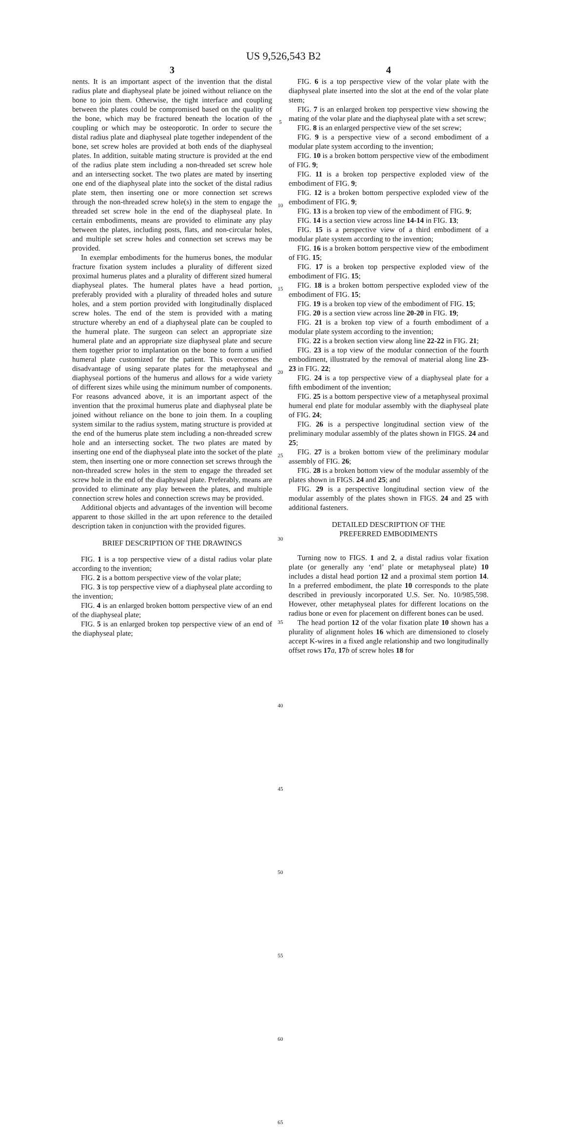US 9,526,543 B2
3
nents. It is an important aspect of the invention that the distal radius plate and diaphyseal plate be joined without reliance on the bone to join them. Otherwise, the tight interface and coupling between the plates could be compromised based on the quality of the bone, which may be fractured beneath the location of the coupling or which may be osteoporotic. In order to secure the distal radius plate and diaphyseal plate together independent of the bone, set screw holes are provided at both ends of the diaphyseal plates. In addition, suitable mating structure is provided at the end of the radius plate stem including a non-threaded set screw hole and an intersecting socket. The two plates are mated by inserting one end of the diaphyseal plate into the socket of the distal radius plate stem, then inserting one or more connection set screws through the non-threaded screw hole(s) in the stem to engage the threaded set screw hole in the end of the diaphyseal plate. In certain embodiments, means are provided to eliminate any play between the plates, including posts, flats, and non-circular holes, and multiple set screw holes and connection set screws may be provided.
In exemplar embodiments for the humerus bones, the modular fracture fixation system includes a plurality of different sized proximal humerus plates and a plurality of different sized humeral diaphyseal plates. The humeral plates have a head portion, preferably provided with a plurality of threaded holes and suture holes, and a stem portion provided with longitudinally displaced screw holes. The end of the stem is provided with a mating structure whereby an end of a diaphyseal plate can be coupled to the humeral plate. The surgeon can select an appropriate size humeral plate and an appropriate size diaphyseal plate and secure them together prior to implantation on the bone to form a unified humeral plate customized for the patient. This overcomes the disadvantage of using separate plates for the metaphyseal and diaphyseal portions of the humerus and allows for a wide variety of different sizes while using the minimum number of components. For reasons advanced above, it is an important aspect of the invention that the proximal humerus plate and diaphyseal plate be joined without reliance on the bone to join them. In a coupling system similar to the radius system, mating structure is provided at the end of the humerus plate stem including a non-threaded screw hole and an intersecting socket. The two plates are mated by inserting one end of the diaphyseal plate into the socket of the plate stem, then inserting one or more connection set screws through the non-threaded screw holes in the stem to engage the threaded set screw hole in the end of the diaphyseal plate. Preferably, means are provided to eliminate any play between the plates, and multiple connection screw holes and connection screws may be provided.
Additional objects and advantages of the invention will become apparent to those skilled in the art upon reference to the detailed description taken in conjunction with the provided figures.
BRIEF DESCRIPTION OF THE DRAWINGS
FIG. 1 is a top perspective view of a distal radius volar plate according to the invention;
FIG. 2 is a bottom perspective view of the volar plate;
FIG. 3 is top perspective view of a diaphyseal plate according to the invention;
FIG. 4 is an enlarged broken bottom perspective view of an end of the diaphyseal plate;
FIG. 5 is an enlarged broken top perspective view of an end of the diaphyseal plate;
5
10
15
20
25
30
35
40
45
50
55
60
65
4
FIG. 6 is a top perspective view of the volar plate with the diaphyseal plate inserted into the slot at the end of the volar plate stem;
FIG. 7 is an enlarged broken top perspective view showing the mating of the volar plate and the diaphyseal plate with a set screw;
FIG. 8 is an enlarged perspective view of the set screw;
FIG. 9 is a perspective view of a second embodiment of a modular plate system according to the invention;
FIG. 10 is a broken bottom perspective view of the embodiment of FIG. 9;
FIG. 11 is a broken top perspective exploded view of the embodiment of FIG. 9;
FIG. 12 is a broken bottom perspective exploded view of the embodiment of FIG. 9;
FIG. 13 is a broken top view of the embodiment of FIG. 9;
FIG. 14 is a section view across line 14-14 in FIG. 13;
FIG. 15 is a perspective view of a third embodiment of a modular plate system according to the invention;
FIG. 16 is a broken bottom perspective view of the embodiment of FIG. 15;
FIG. 17 is a broken top perspective exploded view of the embodiment of FIG. 15;
FIG. 18 is a broken bottom perspective exploded view of the embodiment of FIG. 15;
FIG. 19 is a broken top view of the embodiment of FIG. 15;
FIG. 20 is a section view across line 20-20 in FIG. 19;
FIG. 21 is a broken top view of a fourth embodiment of a modular plate system according to the invention;
FIG. 22 is a broken section view along line 22-22 in FIG. 21;
FIG. 23 is a top view of the modular connection of the fourth embodiment, illustrated by the removal of material along line 23-23 in FIG. 22;
FIG. 24 is a top perspective view of a diaphyseal plate for a fifth embodiment of the invention;
FIG. 25 is a bottom perspective view of a metaphyseal proximal humeral end plate for modular assembly with the diaphyseal plate of FIG. 24;
FIG. 26 is a perspective longitudinal section view of the preliminary modular assembly of the plates shown in FIGS. 24 and 25;
FIG. 27 is a broken bottom view of the preliminary modular assembly of FIG. 26;
FIG. 28 is a broken bottom view of the modular assembly of the plates shown in FIGS. 24 and 25; and
FIG. 29 is a perspective longitudinal section view of the modular assembly of the plates shown in FIGS. 24 and 25 with additional fasteners.
DETAILED DESCRIPTION OF THE
PREFERRED EMBODIMENTS
Turning now to FIGS. 1 and 2, a distal radius volar fixation plate (or generally any ‘end’ plate or metaphyseal plate) 10 includes a distal head portion 12 and a proximal stem portion 14. In a preferred embodiment, the plate 10 corresponds to the plate described in previously incorporated U.S. Ser. No. 10/985,598. However, other metaphyseal plates for different locations on the radius bone or even for placement on different bones can be used.
The head portion 12 of the volar fixation plate 10 shown has a plurality of alignment holes 16 which are dimensioned to closely accept K-wires in a fixed angle relationship and two longitudinally offset rows 17 a, 17 b of screw holes 18 for